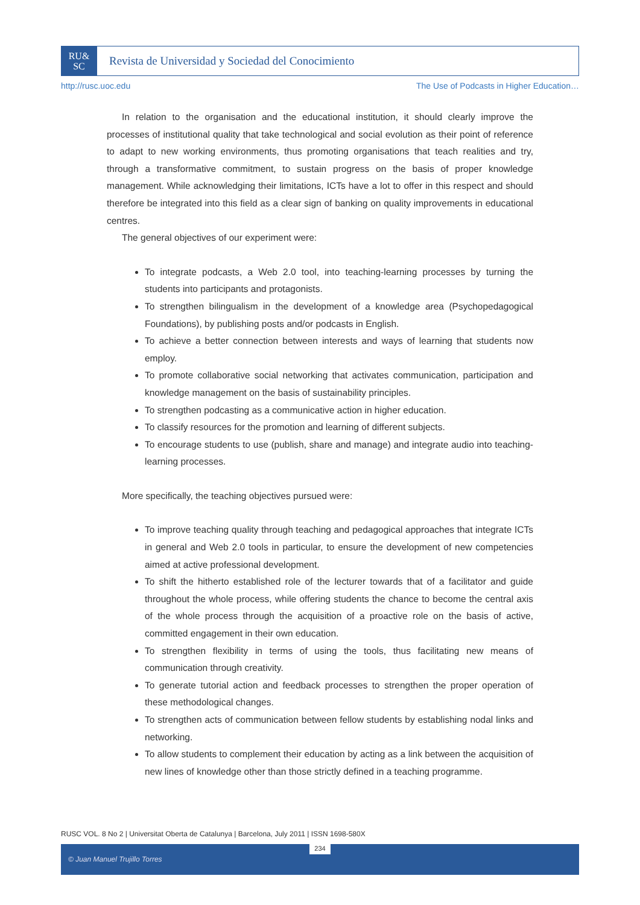RU&
SC
Revista de Universidad y Sociedad del Conocimiento
http://rusc.uoc.edu The Use of Podcasts in Higher Education…
In relation to the organisation and the educational institution, it should clearly improve the processes of institutional quality that take technological and social evolution as their point of reference to adapt to new working environments, thus promoting organisations that teach realities and try, through a transformative commitment, to sustain progress on the basis of proper knowledge management. While acknowledging their limitations, ICTs have a lot to offer in this respect and should therefore be integrated into this field as a clear sign of banking on quality improvements in educational centres.
The general objectives of our experiment were:
To integrate podcasts, a Web 2.0 tool, into teaching-learning processes by turning the students into participants and protagonists.
To strengthen bilingualism in the development of a knowledge area (Psychopedagogical Foundations), by publishing posts and/or podcasts in English.
To achieve a better connection between interests and ways of learning that students now employ.
To promote collaborative social networking that activates communication, participation and knowledge management on the basis of sustainability principles.
To strengthen podcasting as a communicative action in higher education.
To classify resources for the promotion and learning of different subjects.
To encourage students to use (publish, share and manage) and integrate audio into teaching-learning processes.
More specifically, the teaching objectives pursued were:
To improve teaching quality through teaching and pedagogical approaches that integrate ICTs in general and Web 2.0 tools in particular, to ensure the development of new competencies aimed at active professional development.
To shift the hitherto established role of the lecturer towards that of a facilitator and guide throughout the whole process, while offering students the chance to become the central axis of the whole process through the acquisition of a proactive role on the basis of active, committed engagement in their own education.
To strengthen flexibility in terms of using the tools, thus facilitating new means of communication through creativity.
To generate tutorial action and feedback processes to strengthen the proper operation of these methodological changes.
To strengthen acts of communication between fellow students by establishing nodal links and networking.
To allow students to complement their education by acting as a link between the acquisition of new lines of knowledge other than those strictly defined in a teaching programme.
RUSC VOL. 8 No 2 | Universitat Oberta de Catalunya | Barcelona, July 2011 | ISSN 1698-580X
© Juan Manuel Trujillo Torres 234